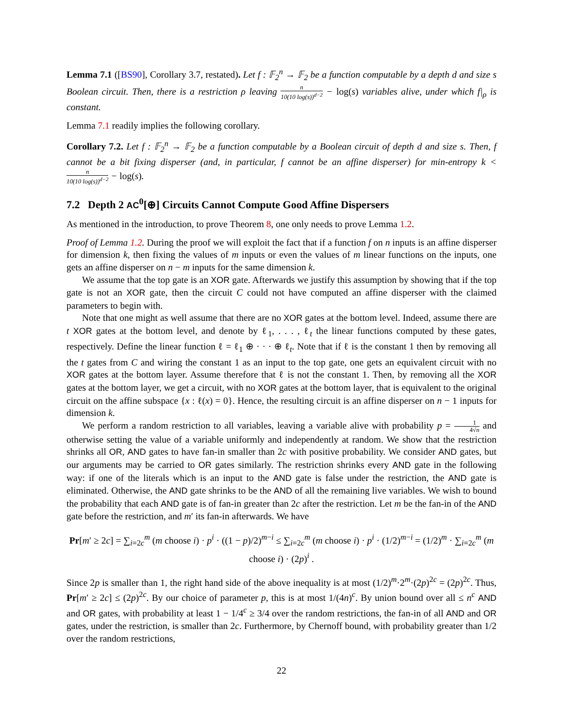Lemma 7.1 ([BS90], Corollary 3.7, restated). Let f : 𝔽<sub>2</sub><sup>n</sup> → 𝔽<sub>2</sub> be a function computable by a depth d and size s Boolean circuit. Then, there is a restriction ρ leaving n 10(10 log(s))<sup>d−2</sup> − log(s) variables alive, under which f|<sub>ρ</sub> is constant.
Lemma 7.1 readily implies the following corollary.
Corollary 7.2. Let f : 𝔽<sub>2</sub><sup>n</sup> → 𝔽<sub>2</sub> be a function computable by a Boolean circuit of depth d and size s. Then, f cannot be a bit fixing disperser (and, in particular, f cannot be an affine disperser) for min-entropy k < n 10(10 log(s))<sup>d−2</sup> − log(s).
7.2 Depth 2 AC<sup>0</sup>[⊕] Circuits Cannot Compute Good Affine Dispersers
As mentioned in the introduction, to prove Theorem 8, one only needs to prove Lemma 1.2.
Proof of Lemma 1.2. During the proof we will exploit the fact that if a function f on n inputs is an affine disperser for dimension k, then fixing the values of m inputs or even the values of m linear functions on the inputs, one gets an affine disperser on n − m inputs for the same dimension k.
We assume that the top gate is an XOR gate. Afterwards we justify this assumption by showing that if the top gate is not an XOR gate, then the circuit C could not have computed an affine disperser with the claimed parameters to begin with.
Note that one might as well assume that there are no XOR gates at the bottom level. Indeed, assume there are t XOR gates at the bottom level, and denote by ℓ<sub>1</sub>, . . . , ℓ<sub>t</sub> the linear functions computed by these gates, respectively. Define the linear function ℓ = ℓ<sub>1</sub> ⊕ · · · ⊕ ℓ<sub>t</sub>. Note that if ℓ is the constant 1 then by removing all the t gates from C and wiring the constant 1 as an input to the top gate, one gets an equivalent circuit with no XOR gates at the bottom layer. Assume therefore that ℓ is not the constant 1. Then, by removing all the XOR gates at the bottom layer, we get a circuit, with no XOR gates at the bottom layer, that is equivalent to the original circuit on the affine subspace {x : ℓ(x) = 0}. Hence, the resulting circuit is an affine disperser on n − 1 inputs for dimension k.
We perform a random restriction to all variables, leaving a variable alive with probability p = 1 4√n and otherwise setting the value of a variable uniformly and independently at random. We show that the restriction shrinks all OR, AND gates to have fan-in smaller than 2c with positive probability. We consider AND gates, but our arguments may be carried to OR gates similarly. The restriction shrinks every AND gate in the following way: if one of the literals which is an input to the AND gate is false under the restriction, the AND gate is eliminated. Otherwise, the AND gate shrinks to be the AND of all the remaining live variables. We wish to bound the probability that each AND gate is of fan-in greater than 2c after the restriction. Let m be the fan-in of the AND gate before the restriction, and m′ its fan-in afterwards. We have
Pr[m′ ≥ 2c] = ∑<sub>i=2c</sub><sup>m</sup> (m choose i) · p<sup>i</sup> · ((1 − p)/2)<sup>m−i</sup> ≤ ∑<sub>i=2c</sub><sup>m</sup> (m choose i) · p<sup>i</sup> · (1/2)<sup>m−i</sup> = (1/2)<sup>m</sup> · ∑<sub>i=2c</sub><sup>m</sup> (m choose i) · (2p)<sup>i</sup> .
Since 2p is smaller than 1, the right hand side of the above inequality is at most (1/2)<sup>m</sup>·2<sup>m</sup>·(2p)<sup>2c</sup> = (2p)<sup>2c</sup>. Thus, Pr[m′ ≥ 2c] ≤ (2p)<sup>2c</sup>. By our choice of parameter p, this is at most 1/(4n)<sup>c</sup>. By union bound over all ≤ n<sup>c</sup> AND and OR gates, with probability at least 1 − 1/4<sup>c</sup> ≥ 3/4 over the random restrictions, the fan-in of all AND and OR gates, under the restriction, is smaller than 2c. Furthermore, by Chernoff bound, with probability greater than 1/2 over the random restrictions,
22